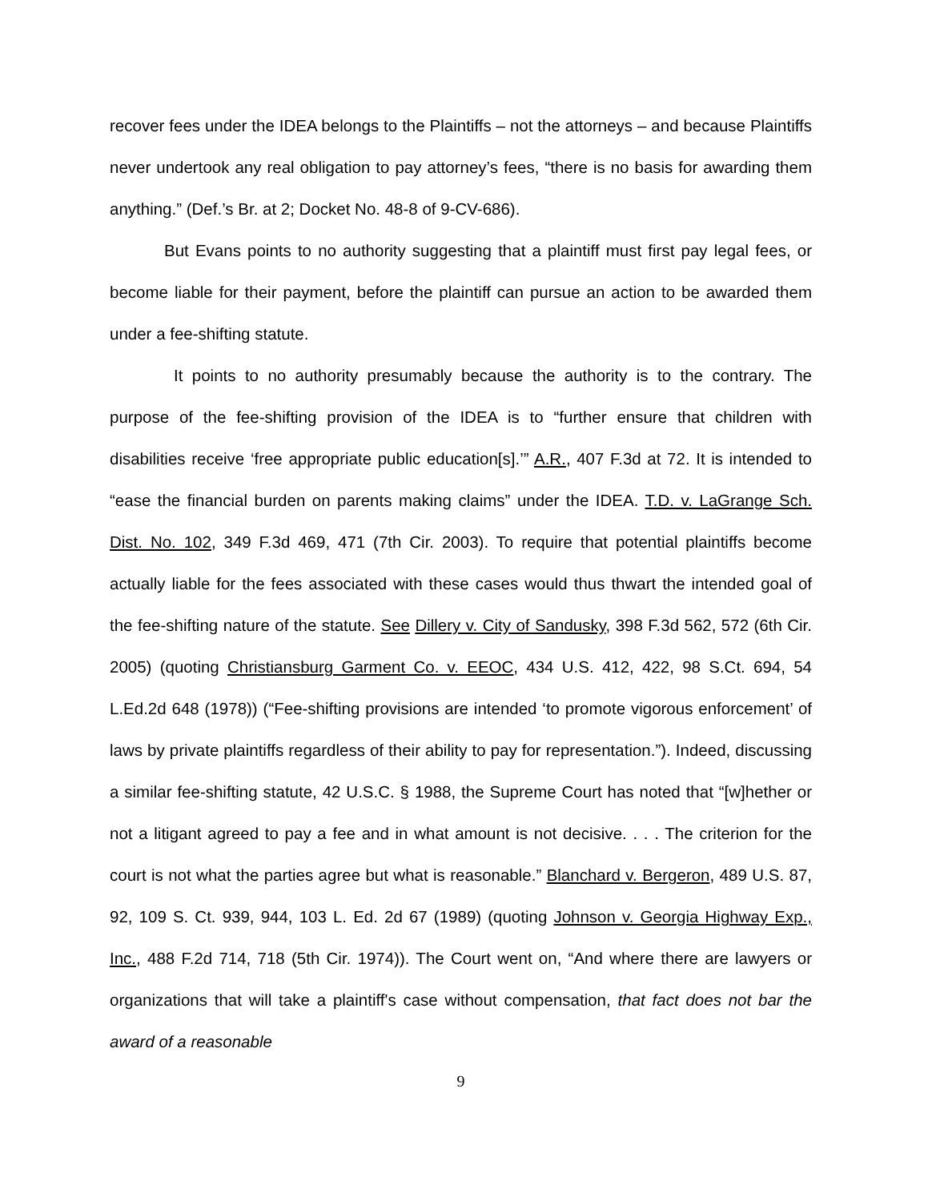recover fees under the IDEA belongs to the Plaintiffs – not the attorneys – and because Plaintiffs never undertook any real obligation to pay attorney’s fees, “there is no basis for awarding them anything.” (Def.’s Br. at 2; Docket No. 48-8 of 9-CV-686).
But Evans points to no authority suggesting that a plaintiff must first pay legal fees, or become liable for their payment, before the plaintiff can pursue an action to be awarded them under a fee-shifting statute.
It points to no authority presumably because the authority is to the contrary. The purpose of the fee-shifting provision of the IDEA is to “further ensure that children with disabilities receive ‘free appropriate public education[s].’” A.R., 407 F.3d at 72. It is intended to “ease the financial burden on parents making claims” under the IDEA. T.D. v. LaGrange Sch. Dist. No. 102, 349 F.3d 469, 471 (7th Cir. 2003). To require that potential plaintiffs become actually liable for the fees associated with these cases would thus thwart the intended goal of the fee-shifting nature of the statute. See Dillery v. City of Sandusky, 398 F.3d 562, 572 (6th Cir. 2005) (quoting Christiansburg Garment Co. v. EEOC, 434 U.S. 412, 422, 98 S.Ct. 694, 54 L.Ed.2d 648 (1978)) (“Fee-shifting provisions are intended ‘to promote vigorous enforcement’ of laws by private plaintiffs regardless of their ability to pay for representation.”). Indeed, discussing a similar fee-shifting statute, 42 U.S.C. § 1988, the Supreme Court has noted that “[w]hether or not a litigant agreed to pay a fee and in what amount is not decisive. . . . The criterion for the court is not what the parties agree but what is reasonable.” Blanchard v. Bergeron, 489 U.S. 87, 92, 109 S. Ct. 939, 944, 103 L. Ed. 2d 67 (1989) (quoting Johnson v. Georgia Highway Exp., Inc., 488 F.2d 714, 718 (5th Cir. 1974)). The Court went on, “And where there are lawyers or organizations that will take a plaintiff's case without compensation, that fact does not bar the award of a reasonable
9